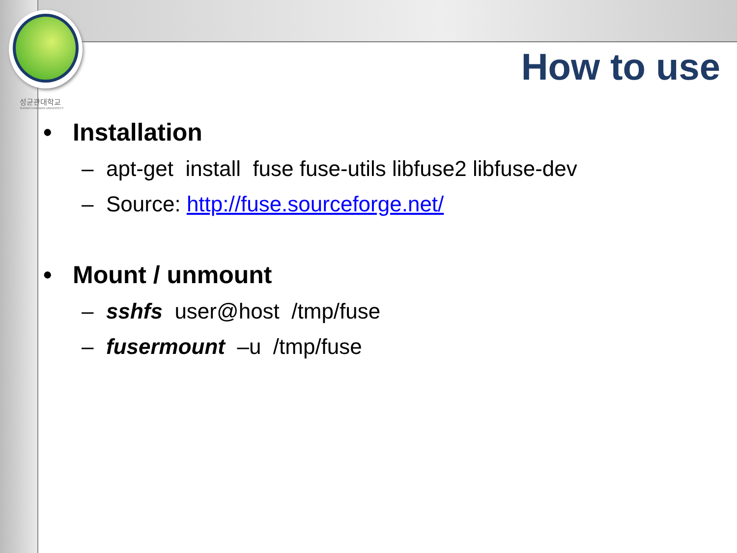성균관대학교
SUNGKYUNKWAN UNIVERSITY
How to use
• Installation
– apt-get install fuse fuse-utils libfuse2 libfuse-dev
– Source: http://fuse.sourceforge.net/
• Mount / unmount
– sshfs user@host /tmp/fuse
– fusermount –u /tmp/fuse